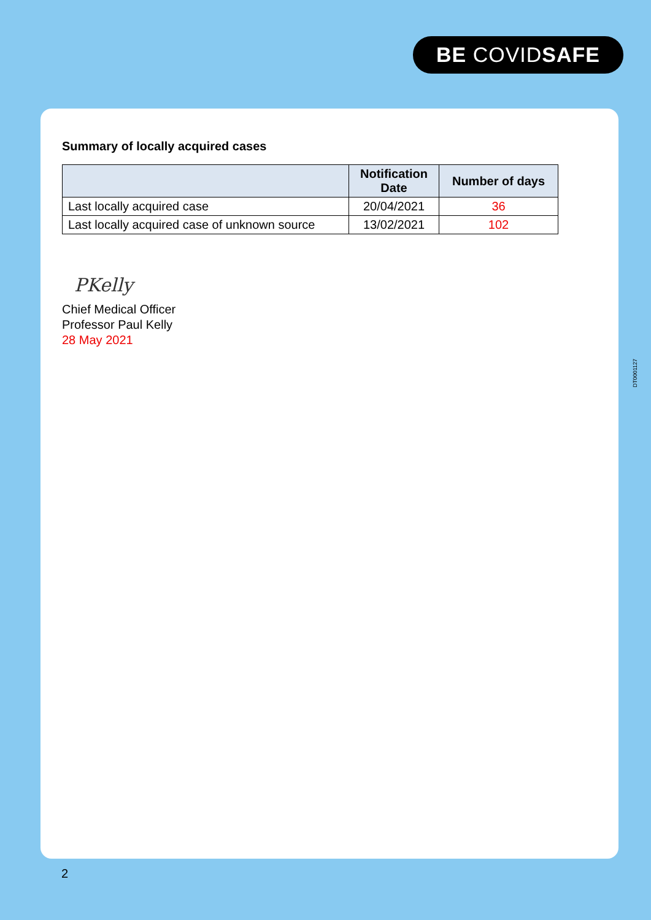BE COVIDSAFE
Summary of locally acquired cases
| | Notification Date | Number of days |
| --- | --- | --- |
| Last locally acquired case | 20/04/2021 | 36 |
| Last locally acquired case of unknown source | 13/02/2021 | 102 |
PKelly
Chief Medical Officer
Professor Paul Kelly
28 May 2021
DT0001127
2